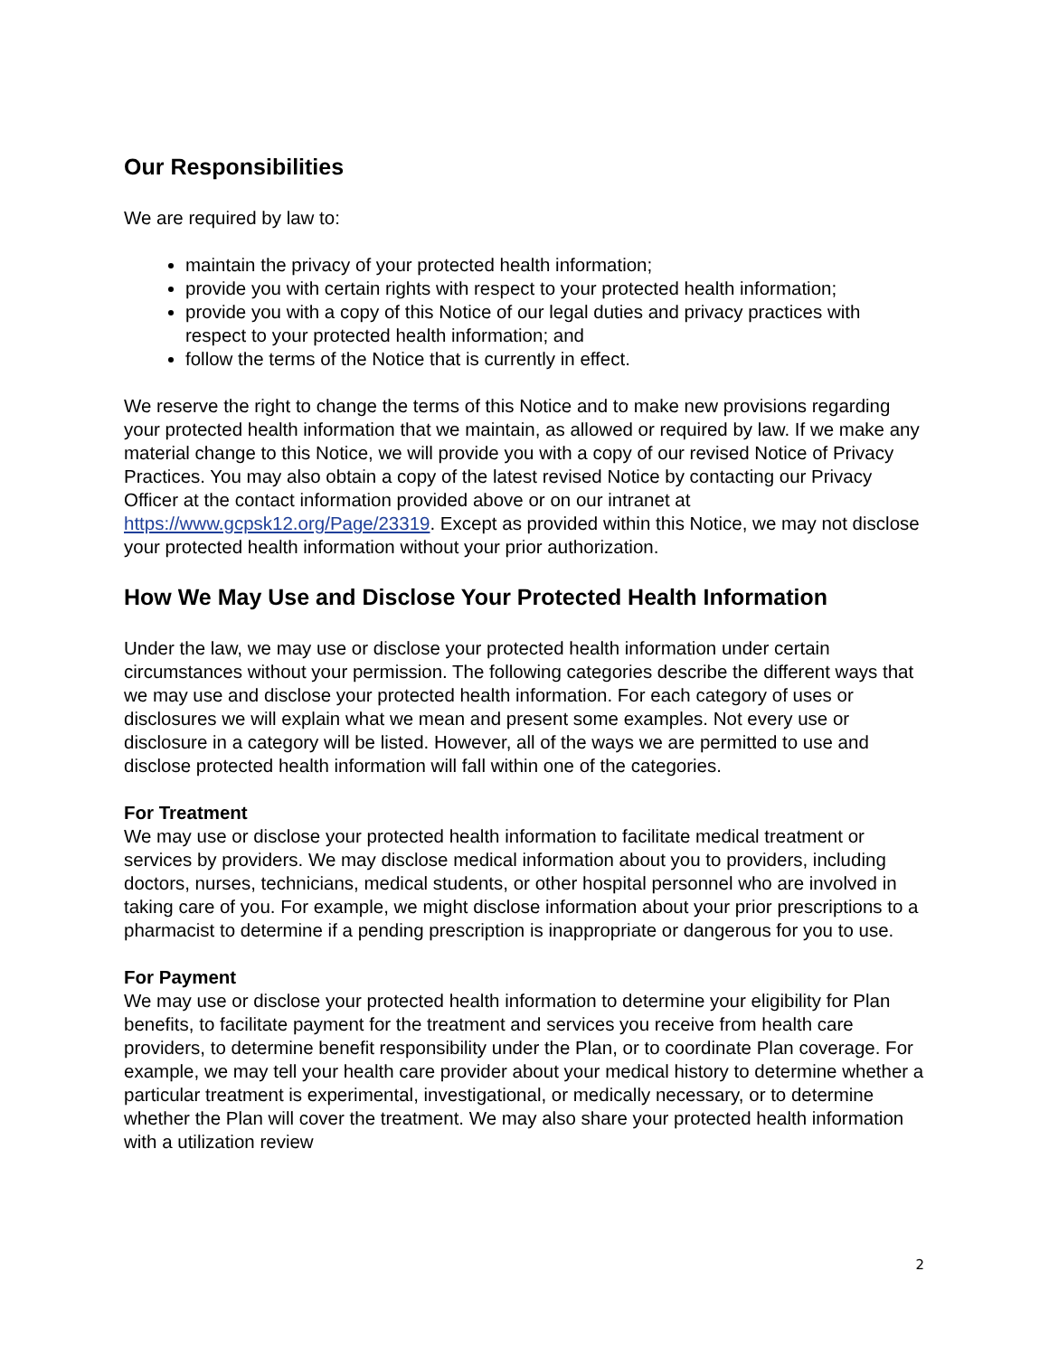Our Responsibilities
We are required by law to:
maintain the privacy of your protected health information;
provide you with certain rights with respect to your protected health information;
provide you with a copy of this Notice of our legal duties and privacy practices with respect to your protected health information; and
follow the terms of the Notice that is currently in effect.
We reserve the right to change the terms of this Notice and to make new provisions regarding your protected health information that we maintain, as allowed or required by law. If we make any material change to this Notice, we will provide you with a copy of our revised Notice of Privacy Practices. You may also obtain a copy of the latest revised Notice by contacting our Privacy Officer at the contact information provided above or on our intranet at https://www.gcpsk12.org/Page/23319. Except as provided within this Notice, we may not disclose your protected health information without your prior authorization.
How We May Use and Disclose Your Protected Health Information
Under the law, we may use or disclose your protected health information under certain circumstances without your permission. The following categories describe the different ways that we may use and disclose your protected health information. For each category of uses or disclosures we will explain what we mean and present some examples. Not every use or disclosure in a category will be listed. However, all of the ways we are permitted to use and disclose protected health information will fall within one of the categories.
For Treatment
We may use or disclose your protected health information to facilitate medical treatment or services by providers. We may disclose medical information about you to providers, including doctors, nurses, technicians, medical students, or other hospital personnel who are involved in taking care of you. For example, we might disclose information about your prior prescriptions to a pharmacist to determine if a pending prescription is inappropriate or dangerous for you to use.
For Payment
We may use or disclose your protected health information to determine your eligibility for Plan benefits, to facilitate payment for the treatment and services you receive from health care providers, to determine benefit responsibility under the Plan, or to coordinate Plan coverage. For example, we may tell your health care provider about your medical history to determine whether a particular treatment is experimental, investigational, or medically necessary, or to determine whether the Plan will cover the treatment. We may also share your protected health information with a utilization review
2